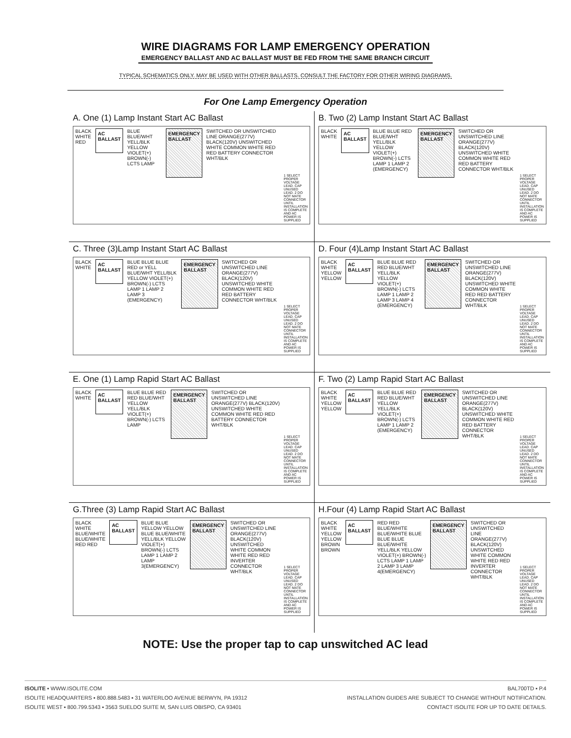WIRE DIAGRAMS FOR LAMP EMERGENCY OPERATION
EMERGENCY BALLAST AND AC BALLAST MUST BE FED FROM THE SAME BRANCH CIRCUIT
TYPICAL SCHEMATICS ONLY. MAY BE USED WITH OTHER BALLASTS. CONSULT THE FACTORY FOR OTHER WIRING DIAGRAMS.
For One Lamp Emergency Operation
A. One (1) Lamp Instant Start AC Ballast
BLACK WHITE RED
AC BALLAST
BLUE BLUE/WHT YELL/BLK YELLOW VIOLET(+) BROWN(-) LCTS LAMP
EMERGENCY BALLAST
SWITCHED OR UNSWITCHED LINE ORANGE(277V) BLACK(120V) UNSWITCHED WHITE COMMON WHITE RED RED BATTERY CONNECTOR WHT/BLK
1 SELECT PROPER VOLTAGE LEAD. CAP UNUSED LEAD. 2 DO NOT MATE CONNECTOR UNTIL INSTALLATION IS COMPLETE AND AC POWER IS SUPPLIED
B. Two (2) Lamp Instant Start AC Ballast
BLACK WHITE
AC BALLAST
BLUE BLUE RED BLUE/WHT YELL/BLK YELLOW VIOLET(+) BROWN(-) LCTS LAMP 1 LAMP 2 (EMERGENCY)
EMERGENCY BALLAST
SWITCHED OR UNSWITCHED LINE ORANGE(277V) BLACK(120V) UNSWITCHED WHITE COMMON WHITE RED RED BATTERY CONNECTOR WHT/BLK
1 SELECT PROPER VOLTAGE LEAD. CAP UNUSED LEAD. 2 DO NOT MATE CONNECTOR UNTIL INSTALLATION IS COMPLETE AND AC POWER IS SUPPLIED
C. Three (3)Lamp Instant Start AC Ballast
BLACK WHITE
AC BALLAST
BLUE BLUE BLUE RED or YELL BLUE/WHT YELL/BLK YELLOW VIOLET(+) BROWN(-) LCTS LAMP 1 LAMP 2 LAMP 3 (EMERGENCY)
EMERGENCY BALLAST
SWITCHED OR UNSWITCHED LINE ORANGE(277V) BLACK(120V) UNSWITCHED WHITE COMMON WHITE RED RED BATTERY CONNECTOR WHT/BLK
1 SELECT PROPER VOLTAGE LEAD. CAP UNUSED LEAD. 2 DO NOT MATE CONNECTOR UNTIL INSTALLATION IS COMPLETE AND AC POWER IS SUPPLIED
D. Four (4)Lamp Instant Start AC Ballast
BLACK WHITE YELLOW YELLOW
AC BALLAST
BLUE BLUE RED RED BLUE/WHT YELL/BLK YELLOW VIOLET(+) BROWN(-) LCTS LAMP 1 LAMP 2 LAMP 3 LAMP 4 (EMERGENCY)
EMERGENCY BALLAST
SWITCHED OR UNSWITCHED LINE ORANGE(277V) BLACK(120V) UNSWITCHED WHITE COMMON WHITE RED RED BATTERY CONNECTOR WHT/BLK
1 SELECT PROPER VOLTAGE LEAD. CAP UNUSED LEAD. 2 DO NOT MATE CONNECTOR UNTIL INSTALLATION IS COMPLETE AND AC POWER IS SUPPLIED
E. One (1) Lamp Rapid Start AC Ballast
BLACK WHITE
AC BALLAST
BLUE BLUE RED RED BLUE/WHT YELLOW YELL/BLK VIOLET(+) BROWN(-) LCTS LAMP
EMERGENCY BALLAST
SWITCHED OR UNSWITCHED LINE ORANGE(277V) BLACK(120V) UNSWITCHED WHITE COMMON WHITE RED RED BATTERY CONNECTOR WHT/BLK
1 SELECT PROPER VOLTAGE LEAD. CAP UNUSED LEAD. 2 DO NOT MATE CONNECTOR UNTIL INSTALLATION IS COMPLETE AND AC POWER IS SUPPLIED
F. Two (2) Lamp Rapid Start AC Ballast
BLACK WHITE YELLOW YELLOW
AC BALLAST
BLUE BLUE RED RED BLUE/WHT YELLOW YELL/BLK VIOLET(+) BROWN(-) LCTS LAMP 1 LAMP 2 (EMERGENCY)
EMERGENCY BALLAST
SWITCHED OR UNSWITCHED LINE ORANGE(277V) BLACK(120V) UNSWITCHED WHITE COMMON WHITE RED RED BATTERY CONNECTOR WHT/BLK
1 SELECT PROPER VOLTAGE LEAD. CAP UNUSED LEAD. 2 DO NOT MATE CONNECTOR UNTIL INSTALLATION IS COMPLETE AND AC POWER IS SUPPLIED
G.Three (3) Lamp Rapid Start AC Ballast
BLACK WHITE BLUE/WHITE BLUE/WHITE RED RED
AC BALLAST
BLUE BLUE YELLOW YELLOW BLUE BLUE/WHITE YELL/BLK YELLOW VIOLET(+) BROWN(-) LCTS LAMP 1 LAMP 2 LAMP 3(EMERGENCY)
EMERGENCY BALLAST
SWITCHED OR UNSWITCHED LINE ORANGE(277V) BLACK(120V) UNSWITCHED WHITE COMMON WHITE RED RED INVERTER CONNECTOR WHT/BLK
1 SELECT PROPER VOLTAGE LEAD. CAP UNUSED LEAD. 2 DO NOT MATE CONNECTOR UNTIL INSTALLATION IS COMPLETE AND AC POWER IS SUPPLIED
H.Four (4) Lamp Rapid Start AC Ballast
BLACK WHITE YELLOW YELLOW BROWN BROWN
AC BALLAST
RED RED BLUE/WHITE BLUE/WHITE BLUE BLUE BLUE BLUE/WHITE YELL/BLK YELLOW VIOLET(+) BROWN(-) LCTS LAMP 1 LAMP 2 LAMP 3 LAMP 4(EMERGENCY)
EMERGENCY BALLAST
SWITCHED OR UNSWITCHED LINE ORANGE(277V) BLACK(120V) UNSWITCHED WHITE COMMON WHITE RED RED INVERTER CONNECTOR WHT/BLK
1 SELECT PROPER VOLTAGE LEAD. CAP UNUSED LEAD. 2 DO NOT MATE CONNECTOR UNTIL INSTALLATION IS COMPLETE AND AC POWER IS SUPPLIED
NOTE: Use the proper tap to cap unswitched AC lead
ISOLITE ▪ WWW.ISOLITE.COM
ISOLITE HEADQUARTERS ▪ 800.888.5483 ▪ 31 WATERLOO AVENUE BERWYN, PA 19312
ISOLITE WEST ▪ 800.799.5343 ▪ 3563 SUELDO SUITE M, SAN LUIS OBISPO, CA 93401
BAL700TD ▪ P.4
INSTALLATION GUIDES ARE SUBJECT TO CHANGE WITHOUT NOTIFICATION.
CONTACT ISOLITE FOR UP TO DATE DETAILS.